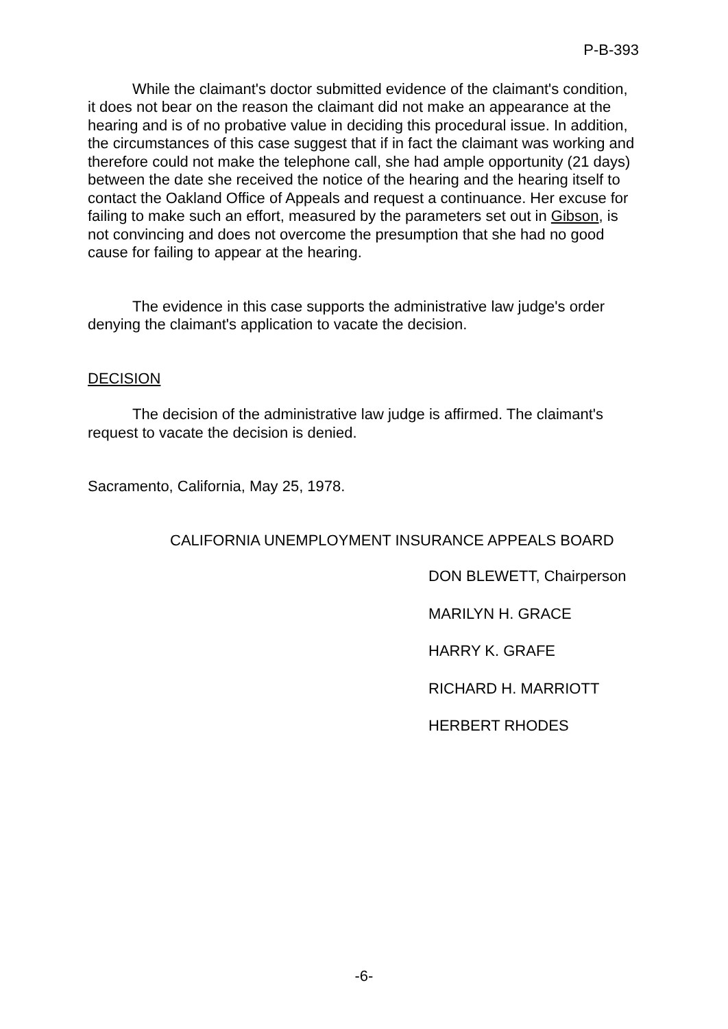P-B-393
While the claimant's doctor submitted evidence of the claimant's condition, it does not bear on the reason the claimant did not make an appearance at the hearing and is of no probative value in deciding this procedural issue. In addition, the circumstances of this case suggest that if in fact the claimant was working and therefore could not make the telephone call, she had ample opportunity (21 days) between the date she received the notice of the hearing and the hearing itself to contact the Oakland Office of Appeals and request a continuance. Her excuse for failing to make such an effort, measured by the parameters set out in Gibson, is not convincing and does not overcome the presumption that she had no good cause for failing to appear at the hearing.
The evidence in this case supports the administrative law judge's order denying the claimant's application to vacate the decision.
DECISION
The decision of the administrative law judge is affirmed. The claimant's request to vacate the decision is denied.
Sacramento, California, May 25, 1978.
CALIFORNIA UNEMPLOYMENT INSURANCE APPEALS BOARD
DON BLEWETT, Chairperson
MARILYN H. GRACE
HARRY K. GRAFE
RICHARD H. MARRIOTT
HERBERT RHODES
-6-